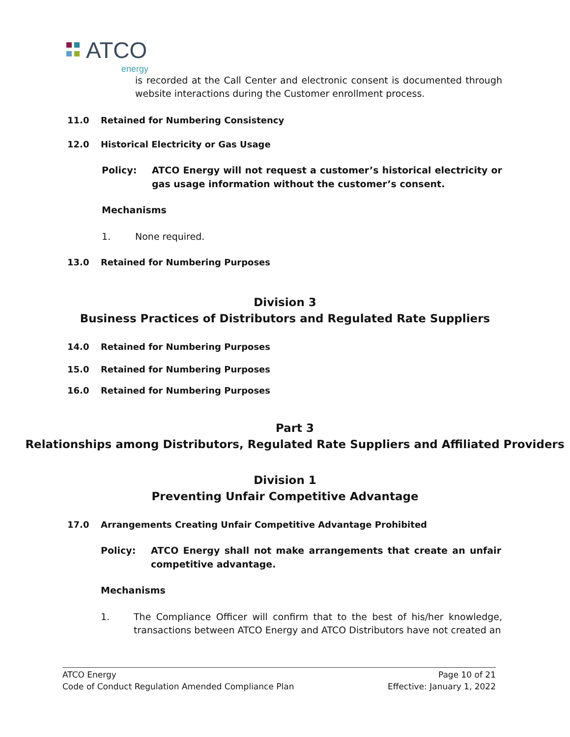ATCO
energy
is recorded at the Call Center and electronic consent is documented through website interactions during the Customer enrollment process.
11.0 Retained for Numbering Consistency
12.0 Historical Electricity or Gas Usage
Policy: ATCO Energy will not request a customer’s historical electricity or gas usage information without the customer’s consent.
Mechanisms
1. None required.
13.0 Retained for Numbering Purposes
Division 3
Business Practices of Distributors and Regulated Rate Suppliers
14.0 Retained for Numbering Purposes
15.0 Retained for Numbering Purposes
16.0 Retained for Numbering Purposes
Part 3
Relationships among Distributors, Regulated Rate Suppliers and Affiliated Providers
Division 1
Preventing Unfair Competitive Advantage
17.0 Arrangements Creating Unfair Competitive Advantage Prohibited
Policy: ATCO Energy shall not make arrangements that create an unfair competitive advantage.
Mechanisms
1. The Compliance Officer will confirm that to the best of his/her knowledge, transactions between ATCO Energy and ATCO Distributors have not created an
ATCO Energy
Code of Conduct Regulation Amended Compliance Plan
Page 10 of 21
Effective: January 1, 2022